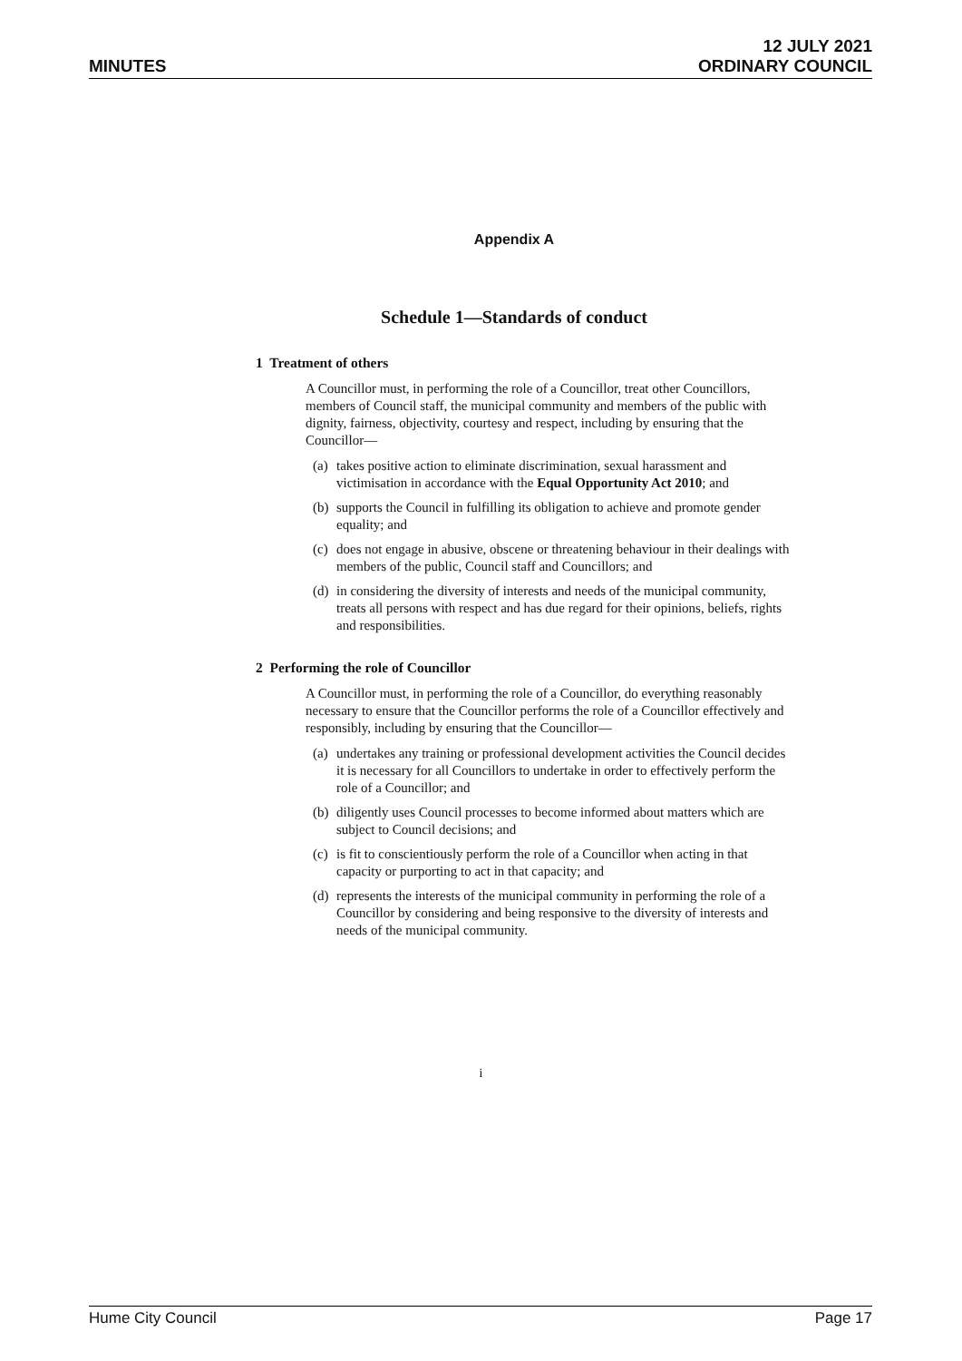MINUTES
12 JULY 2021
ORDINARY COUNCIL
Appendix A
Schedule 1—Standards of conduct
1 Treatment of others
A Councillor must, in performing the role of a Councillor, treat other Councillors, members of Council staff, the municipal community and members of the public with dignity, fairness, objectivity, courtesy and respect, including by ensuring that the Councillor—
(a) takes positive action to eliminate discrimination, sexual harassment and victimisation in accordance with the Equal Opportunity Act 2010; and
(b) supports the Council in fulfilling its obligation to achieve and promote gender equality; and
(c) does not engage in abusive, obscene or threatening behaviour in their dealings with members of the public, Council staff and Councillors; and
(d) in considering the diversity of interests and needs of the municipal community, treats all persons with respect and has due regard for their opinions, beliefs, rights and responsibilities.
2 Performing the role of Councillor
A Councillor must, in performing the role of a Councillor, do everything reasonably necessary to ensure that the Councillor performs the role of a Councillor effectively and responsibly, including by ensuring that the Councillor—
(a) undertakes any training or professional development activities the Council decides it is necessary for all Councillors to undertake in order to effectively perform the role of a Councillor; and
(b) diligently uses Council processes to become informed about matters which are subject to Council decisions; and
(c) is fit to conscientiously perform the role of a Councillor when acting in that capacity or purporting to act in that capacity; and
(d) represents the interests of the municipal community in performing the role of a Councillor by considering and being responsive to the diversity of interests and needs of the municipal community.
i
Hume City Council Page 17